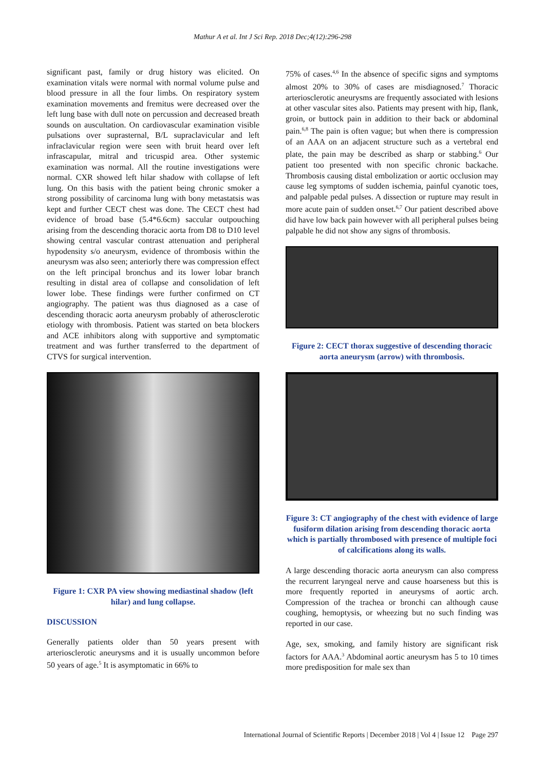Mathur A et al. Int J Sci Rep. 2018 Dec;4(12):296-298
significant past, family or drug history was elicited. On examination vitals were normal with normal volume pulse and blood pressure in all the four limbs. On respiratory system examination movements and fremitus were decreased over the left lung base with dull note on percussion and decreased breath sounds on auscultation. On cardiovascular examination visible pulsations over suprasternal, B/L supraclavicular and left infraclavicular region were seen with bruit heard over left infrascapular, mitral and tricuspid area. Other systemic examination was normal. All the routine investigations were normal. CXR showed left hilar shadow with collapse of left lung. On this basis with the patient being chronic smoker a strong possibility of carcinoma lung with bony metastatsis was kept and further CECT chest was done. The CECT chest had evidence of broad base (5.4*6.6cm) saccular outpouching arising from the descending thoracic aorta from D8 to D10 level showing central vascular contrast attenuation and peripheral hypodensity s/o aneurysm, evidence of thrombosis within the aneurysm was also seen; anteriorly there was compression effect on the left principal bronchus and its lower lobar branch resulting in distal area of collapse and consolidation of left lower lobe. These findings were further confirmed on CT angiography. The patient was thus diagnosed as a case of descending thoracic aorta aneurysm probably of atherosclerotic etiology with thrombosis. Patient was started on beta blockers and ACE inhibitors along with supportive and symptomatic treatment and was further transferred to the department of CTVS for surgical intervention.
Figure 1: CXR PA view showing mediastinal shadow (left hilar) and lung collapse.
DISCUSSION
Generally patients older than 50 years present with arteriosclerotic aneurysms and it is usually uncommon before 50 years of age.<sup>5</sup> It is asymptomatic in 66% to
75% of cases.<sup>4,6</sup> In the absence of specific signs and symptoms almost 20% to 30% of cases are misdiagnosed.<sup>7</sup> Thoracic arteriosclerotic aneurysms are frequently associated with lesions at other vascular sites also. Patients may present with hip, flank, groin, or buttock pain in addition to their back or abdominal pain.<sup>6,8</sup> The pain is often vague; but when there is compression of an AAA on an adjacent structure such as a vertebral end plate, the pain may be described as sharp or stabbing.<sup>6</sup> Our patient too presented with non specific chronic backache. Thrombosis causing distal embolization or aortic occlusion may cause leg symptoms of sudden ischemia, painful cyanotic toes, and palpable pedal pulses. A dissection or rupture may result in more acute pain of sudden onset.<sup>6,7</sup> Our patient described above did have low back pain however with all peripheral pulses being palpable he did not show any signs of thrombosis.
Figure 2: CECT thorax suggestive of descending thoracic aorta aneurysm (arrow) with thrombosis.
Figure 3: CT angiography of the chest with evidence of large fusiform dilation arising from descending thoracic aorta which is partially thrombosed with presence of multiple foci of calcifications along its walls.
A large descending thoracic aorta aneurysm can also compress the recurrent laryngeal nerve and cause hoarseness but this is more frequently reported in aneurysms of aortic arch. Compression of the trachea or bronchi can although cause coughing, hemoptysis, or wheezing but no such finding was reported in our case.
Age, sex, smoking, and family history are significant risk factors for AAA.<sup>3</sup> Abdominal aortic aneurysm has 5 to 10 times more predisposition for male sex than
International Journal of Scientific Reports | December 2018 | Vol 4 | Issue 12 Page 297